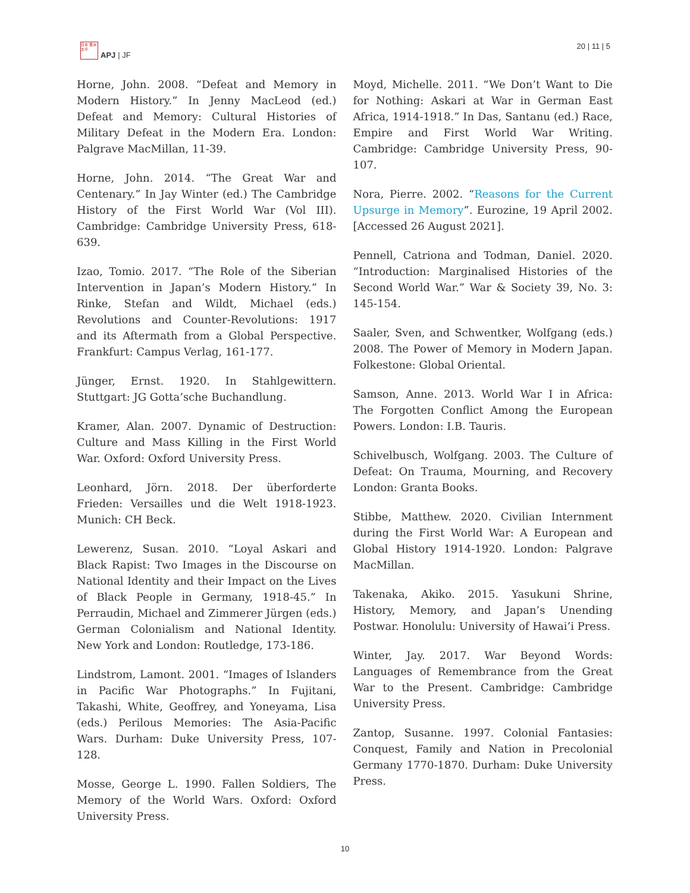日本 亜洲 太平
APJ | JF
20 | 11 | 5
Horne, John. 2008. “Defeat and Memory in Modern History.” In Jenny MacLeod (ed.) Defeat and Memory: Cultural Histories of Military Defeat in the Modern Era. London: Palgrave MacMillan, 11-39.
Horne, John. 2014. “The Great War and Centenary.” In Jay Winter (ed.) The Cambridge History of the First World War (Vol III). Cambridge: Cambridge University Press, 618-639.
Izao, Tomio. 2017. “The Role of the Siberian Intervention in Japan’s Modern History.” In Rinke, Stefan and Wildt, Michael (eds.) Revolutions and Counter-Revolutions: 1917 and its Aftermath from a Global Perspective. Frankfurt: Campus Verlag, 161-177.
Jünger, Ernst. 1920. In Stahlgewittern. Stuttgart: JG Gotta’sche Buchandlung.
Kramer, Alan. 2007. Dynamic of Destruction: Culture and Mass Killing in the First World War. Oxford: Oxford University Press.
Leonhard, Jörn. 2018. Der überforderte Frieden: Versailles und die Welt 1918-1923. Munich: CH Beck.
Lewerenz, Susan. 2010. “Loyal Askari and Black Rapist: Two Images in the Discourse on National Identity and their Impact on the Lives of Black People in Germany, 1918-45.” In Perraudin, Michael and Zimmerer Jürgen (eds.) German Colonialism and National Identity. New York and London: Routledge, 173-186.
Lindstrom, Lamont. 2001. “Images of Islanders in Pacific War Photographs.” In Fujitani, Takashi, White, Geoffrey, and Yoneyama, Lisa (eds.) Perilous Memories: The Asia-Pacific Wars. Durham: Duke University Press, 107-128.
Mosse, George L. 1990. Fallen Soldiers, The Memory of the World Wars. Oxford: Oxford University Press.
Moyd, Michelle. 2011. “We Don’t Want to Die for Nothing: Askari at War in German East Africa, 1914-1918.” In Das, Santanu (ed.) Race, Empire and First World War Writing. Cambridge: Cambridge University Press, 90-107.
Nora, Pierre. 2002. “Reasons for the Current Upsurge in Memory”. Eurozine, 19 April 2002. [Accessed 26 August 2021].
Pennell, Catriona and Todman, Daniel. 2020. “Introduction: Marginalised Histories of the Second World War.” War & Society 39, No. 3: 145-154.
Saaler, Sven, and Schwentker, Wolfgang (eds.) 2008. The Power of Memory in Modern Japan. Folkestone: Global Oriental.
Samson, Anne. 2013. World War I in Africa: The Forgotten Conflict Among the European Powers. London: I.B. Tauris.
Schivelbusch, Wolfgang. 2003. The Culture of Defeat: On Trauma, Mourning, and Recovery London: Granta Books.
Stibbe, Matthew. 2020. Civilian Internment during the First World War: A European and Global History 1914-1920. London: Palgrave MacMillan.
Takenaka, Akiko. 2015. Yasukuni Shrine, History, Memory, and Japan’s Unending Postwar. Honolulu: University of Hawai’i Press.
Winter, Jay. 2017. War Beyond Words: Languages of Remembrance from the Great War to the Present. Cambridge: Cambridge University Press.
Zantop, Susanne. 1997. Colonial Fantasies: Conquest, Family and Nation in Precolonial Germany 1770-1870. Durham: Duke University Press.
10